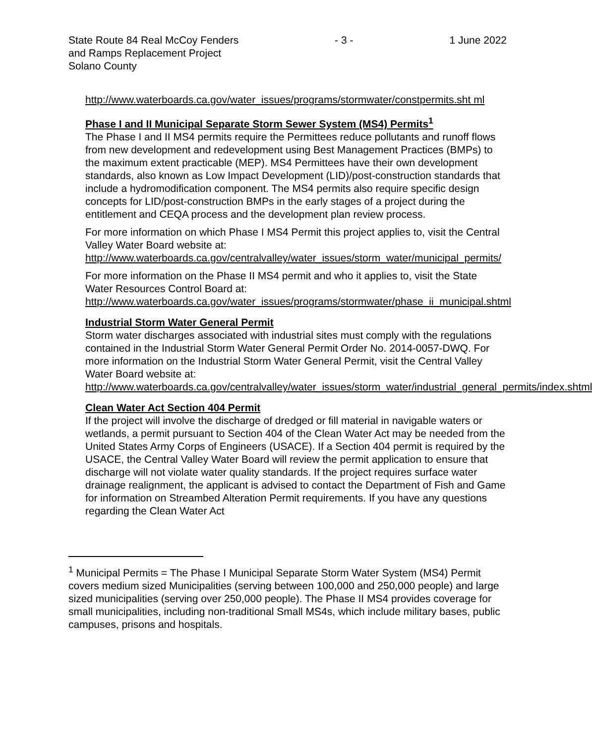State Route 84 Real McCoy Fenders
and Ramps Replacement Project
Solano County
- 3 - 1 June 2022
http://www.waterboards.ca.gov/water_issues/programs/stormwater/constpermits.sht ml
Phase I and II Municipal Separate Storm Sewer System (MS4) Permits<sup>1</sup>
The Phase I and II MS4 permits require the Permittees reduce pollutants and runoff flows from new development and redevelopment using Best Management Practices (BMPs) to the maximum extent practicable (MEP). MS4 Permittees have their own development standards, also known as Low Impact Development (LID)/post-construction standards that include a hydromodification component. The MS4 permits also require specific design concepts for LID/post-construction BMPs in the early stages of a project during the entitlement and CEQA process and the development plan review process.
For more information on which Phase I MS4 Permit this project applies to, visit the Central Valley Water Board website at:
http://www.waterboards.ca.gov/centralvalley/water_issues/storm_water/municipal_permits/
For more information on the Phase II MS4 permit and who it applies to, visit the State Water Resources Control Board at:
http://www.waterboards.ca.gov/water_issues/programs/stormwater/phase_ii_municipal.shtml
Industrial Storm Water General Permit
Storm water discharges associated with industrial sites must comply with the regulations contained in the Industrial Storm Water General Permit Order No. 2014-0057-DWQ. For more information on the Industrial Storm Water General Permit, visit the Central Valley Water Board website at:
http://www.waterboards.ca.gov/centralvalley/water_issues/storm_water/industrial_general_permits/index.shtml
Clean Water Act Section 404 Permit
If the project will involve the discharge of dredged or fill material in navigable waters or wetlands, a permit pursuant to Section 404 of the Clean Water Act may be needed from the United States Army Corps of Engineers (USACE). If a Section 404 permit is required by the USACE, the Central Valley Water Board will review the permit application to ensure that discharge will not violate water quality standards. If the project requires surface water drainage realignment, the applicant is advised to contact the Department of Fish and Game for information on Streambed Alteration Permit requirements. If you have any questions regarding the Clean Water Act
<sup>1</sup> Municipal Permits = The Phase I Municipal Separate Storm Water System (MS4) Permit covers medium sized Municipalities (serving between 100,000 and 250,000 people) and large sized municipalities (serving over 250,000 people). The Phase II MS4 provides coverage for small municipalities, including non-traditional Small MS4s, which include military bases, public campuses, prisons and hospitals.